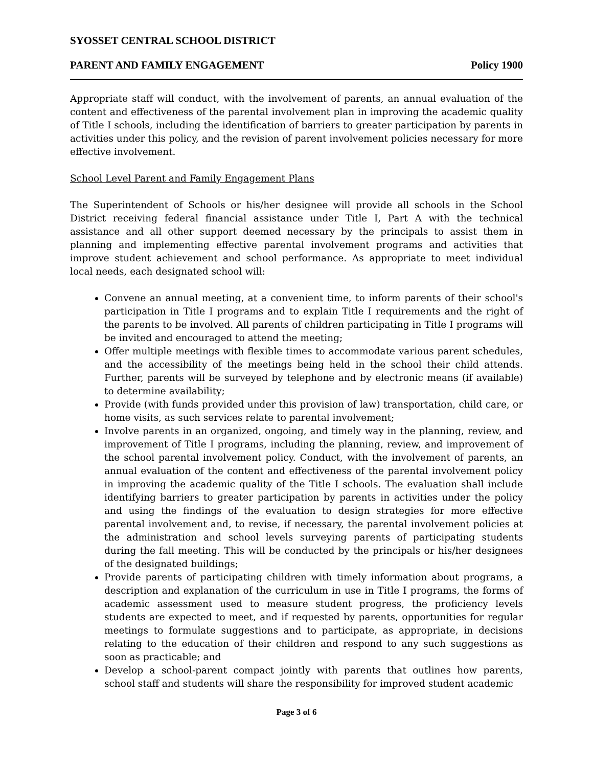SYOSSET CENTRAL SCHOOL DISTRICT
PARENT AND FAMILY ENGAGEMENT Policy 1900
Appropriate staff will conduct, with the involvement of parents, an annual evaluation of the content and effectiveness of the parental involvement plan in improving the academic quality of Title I schools, including the identification of barriers to greater participation by parents in activities under this policy, and the revision of parent involvement policies necessary for more effective involvement.
School Level Parent and Family Engagement Plans
The Superintendent of Schools or his/her designee will provide all schools in the School District receiving federal financial assistance under Title I, Part A with the technical assistance and all other support deemed necessary by the principals to assist them in planning and implementing effective parental involvement programs and activities that improve student achievement and school performance. As appropriate to meet individual local needs, each designated school will:
Convene an annual meeting, at a convenient time, to inform parents of their school's participation in Title I programs and to explain Title I requirements and the right of the parents to be involved. All parents of children participating in Title I programs will be invited and encouraged to attend the meeting;
Offer multiple meetings with flexible times to accommodate various parent schedules, and the accessibility of the meetings being held in the school their child attends. Further, parents will be surveyed by telephone and by electronic means (if available) to determine availability;
Provide (with funds provided under this provision of law) transportation, child care, or home visits, as such services relate to parental involvement;
Involve parents in an organized, ongoing, and timely way in the planning, review, and improvement of Title I programs, including the planning, review, and improvement of the school parental involvement policy. Conduct, with the involvement of parents, an annual evaluation of the content and effectiveness of the parental involvement policy in improving the academic quality of the Title I schools. The evaluation shall include identifying barriers to greater participation by parents in activities under the policy and using the findings of the evaluation to design strategies for more effective parental involvement and, to revise, if necessary, the parental involvement policies at the administration and school levels surveying parents of participating students during the fall meeting. This will be conducted by the principals or his/her designees of the designated buildings;
Provide parents of participating children with timely information about programs, a description and explanation of the curriculum in use in Title I programs, the forms of academic assessment used to measure student progress, the proficiency levels students are expected to meet, and if requested by parents, opportunities for regular meetings to formulate suggestions and to participate, as appropriate, in decisions relating to the education of their children and respond to any such suggestions as soon as practicable; and
Develop a school-parent compact jointly with parents that outlines how parents, school staff and students will share the responsibility for improved student academic
Page 3 of 6